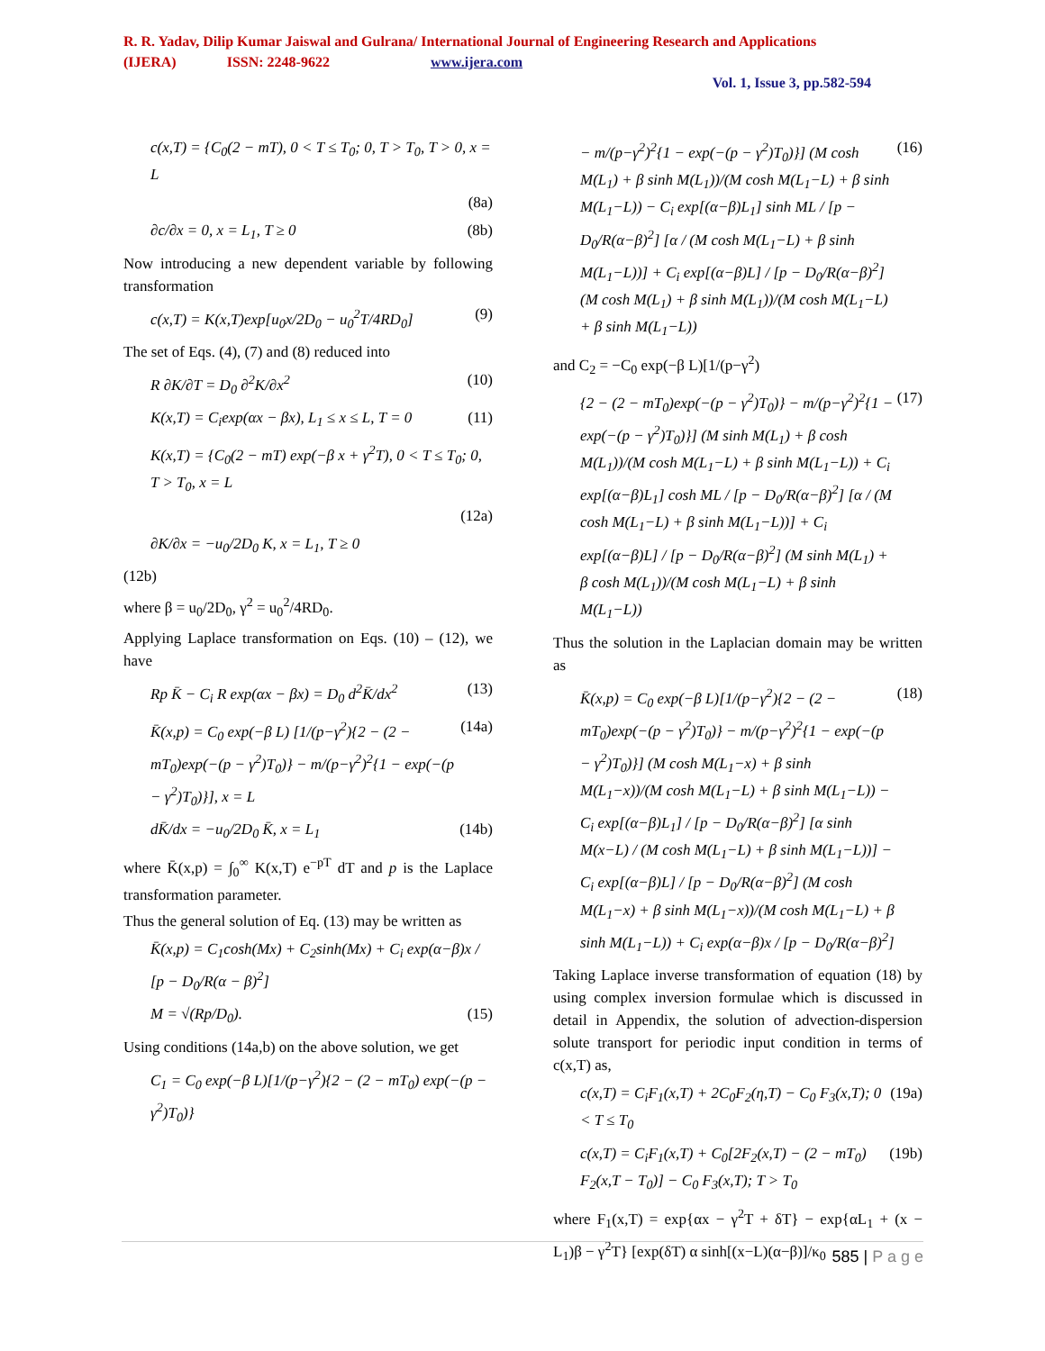R. R. Yadav, Dilip Kumar Jaiswal and Gulrana/ International Journal of Engineering Research and Applications
(IJERA) ISSN: 2248-9622 www.ijera.com
Vol. 1, Issue 3, pp.582-594
c(x,T) = {C<sub>0</sub>(2 − mT), 0 < T ≤ T<sub>0</sub>; 0, T > T<sub>0</sub>, T > 0, x = L
(8a)
∂c/∂x = 0, x = L<sub>1</sub>, T ≥ 0 (8b)
Now introducing a new dependent variable by following transformation
c(x,T) = K(x,T)exp[u<sub>0</sub>x/2D<sub>0</sub> − u<sub>0</sub><sup>2</sup>T/4RD<sub>0</sub>] (9)
The set of Eqs. (4), (7) and (8) reduced into
R ∂K/∂T = D<sub>0</sub> ∂<sup>2</sup>K/∂x<sup>2</sup> (10)
K(x,T) = C<sub>i</sub>exp(αx − βx), L<sub>1</sub> ≤ x ≤ L, T = 0 (11)
K(x,T) = {C<sub>0</sub>(2 − mT) exp(−β x + γ<sup>2</sup>T), 0 < T ≤ T<sub>0</sub>; 0, T > T<sub>0</sub>, x = L
(12a)
∂K/∂x = −u<sub>0</sub>/2D<sub>0</sub> K, x = L<sub>1</sub>, T ≥ 0
(12b)
where β = u<sub>0</sub>/2D<sub>0</sub>, γ<sup>2</sup> = u<sub>0</sub><sup>2</sup>/4RD<sub>0</sub>.
Applying Laplace transformation on Eqs. (10) – (12), we have
Rp K̄ − C<sub>i</sub> R exp(αx − βx) = D<sub>0</sub> d<sup>2</sup>K̄/dx<sup>2</sup> (13)
K̄(x,p) = C<sub>0</sub> exp(−β L) [1/(p−γ<sup>2</sup>){2 − (2 − mT<sub>0</sub>)exp(−(p − γ<sup>2</sup>)T<sub>0</sub>)} − m/(p−γ<sup>2</sup>)<sup>2</sup>{1 − exp(−(p − γ<sup>2</sup>)T<sub>0</sub>)}], x = L (14a)
dK̄/dx = −u<sub>0</sub>/2D<sub>0</sub> K̄, x = L<sub>1</sub> (14b)
where K̄(x,p) = ∫<sub>0</sub><sup>∞</sup> K(x,T) e<sup>−pT</sup> dT and p is the Laplace transformation parameter.
Thus the general solution of Eq. (13) may be written as
K̄(x,p) = C<sub>1</sub>cosh(Mx) + C<sub>2</sub>sinh(Mx) + C<sub>i</sub> exp(α−β)x / [p − D<sub>0</sub>/R(α − β)<sup>2</sup>]
M = √(Rp/D<sub>0</sub>). (15)
Using conditions (14a,b) on the above solution, we get
C<sub>1</sub> = C<sub>0</sub> exp(−β L)[1/(p−γ<sup>2</sup>){2 − (2 − mT<sub>0</sub>) exp(−(p − γ<sup>2</sup>)T<sub>0</sub>)}
− m/(p−γ<sup>2</sup>)<sup>2</sup>{1 − exp(−(p − γ<sup>2</sup>)T<sub>0</sub>)}] (M cosh M(L<sub>1</sub>) + β sinh M(L<sub>1</sub>))/(M cosh M(L<sub>1</sub>−L) + β sinh M(L<sub>1</sub>−L)) − C<sub>i</sub> exp[(α−β)L<sub>1</sub>] sinh ML / [p − D<sub>0</sub>/R(α−β)<sup>2</sup>] [α / (M cosh M(L<sub>1</sub>−L) + β sinh M(L<sub>1</sub>−L))] + C<sub>i</sub> exp[(α−β)L] / [p − D<sub>0</sub>/R(α−β)<sup>2</sup>] (M cosh M(L<sub>1</sub>) + β sinh M(L<sub>1</sub>))/(M cosh M(L<sub>1</sub>−L) + β sinh M(L<sub>1</sub>−L)) (16)
and C<sub>2</sub> = −C<sub>0</sub> exp(−β L)[1/(p−γ<sup>2</sup>)
{2 − (2 − mT<sub>0</sub>)exp(−(p − γ<sup>2</sup>)T<sub>0</sub>)} − m/(p−γ<sup>2</sup>)<sup>2</sup>{1 − exp(−(p − γ<sup>2</sup>)T<sub>0</sub>)}] (M sinh M(L<sub>1</sub>) + β cosh M(L<sub>1</sub>))/(M cosh M(L<sub>1</sub>−L) + β sinh M(L<sub>1</sub>−L)) + C<sub>i</sub> exp[(α−β)L<sub>1</sub>] cosh ML / [p − D<sub>0</sub>/R(α−β)<sup>2</sup>] [α / (M cosh M(L<sub>1</sub>−L) + β sinh M(L<sub>1</sub>−L))] + C<sub>i</sub> exp[(α−β)L] / [p − D<sub>0</sub>/R(α−β)<sup>2</sup>] (M sinh M(L<sub>1</sub>) + β cosh M(L<sub>1</sub>))/(M cosh M(L<sub>1</sub>−L) + β sinh M(L<sub>1</sub>−L)) (17)
Thus the solution in the Laplacian domain may be written as
K̄(x,p) = C<sub>0</sub> exp(−β L)[1/(p−γ<sup>2</sup>){2 − (2 − mT<sub>0</sub>)exp(−(p − γ<sup>2</sup>)T<sub>0</sub>)} − m/(p−γ<sup>2</sup>)<sup>2</sup>{1 − exp(−(p − γ<sup>2</sup>)T<sub>0</sub>)}] (M cosh M(L<sub>1</sub>−x) + β sinh M(L<sub>1</sub>−x))/(M cosh M(L<sub>1</sub>−L) + β sinh M(L<sub>1</sub>−L)) − C<sub>i</sub> exp[(α−β)L<sub>1</sub>] / [p − D<sub>0</sub>/R(α−β)<sup>2</sup>] [α sinh M(x−L) / (M cosh M(L<sub>1</sub>−L) + β sinh M(L<sub>1</sub>−L))] − C<sub>i</sub> exp[(α−β)L] / [p − D<sub>0</sub>/R(α−β)<sup>2</sup>] (M cosh M(L<sub>1</sub>−x) + β sinh M(L<sub>1</sub>−x))/(M cosh M(L<sub>1</sub>−L) + β sinh M(L<sub>1</sub>−L)) + C<sub>i</sub> exp(α−β)x / [p − D<sub>0</sub>/R(α−β)<sup>2</sup>] (18)
Taking Laplace inverse transformation of equation (18) by using complex inversion formulae which is discussed in detail in Appendix, the solution of advection-dispersion solute transport for periodic input condition in terms of c(x,T) as,
c(x,T) = C<sub>i</sub>F<sub>1</sub>(x,T) + 2C<sub>0</sub>F<sub>2</sub>(η,T) − C<sub>0</sub> F<sub>3</sub>(x,T); 0 < T ≤ T<sub>0</sub> (19a)
c(x,T) = C<sub>i</sub>F<sub>1</sub>(x,T) + C<sub>0</sub>[2F<sub>2</sub>(x,T) − (2 − mT<sub>0</sub>) F<sub>2</sub>(x,T − T<sub>0</sub>)] − C<sub>0</sub> F<sub>3</sub>(x,T); T > T<sub>0</sub> (19b)
where F<sub>1</sub>(x,T) = exp{αx − γ<sup>2</sup>T + δT} − exp{αL<sub>1</sub> + (x − L<sub>1</sub>)β − γ<sup>2</sup>T} [exp(δT) α sinh[(x−L)(α−β)]/κ<sub>0</sub>
585 | P a g e